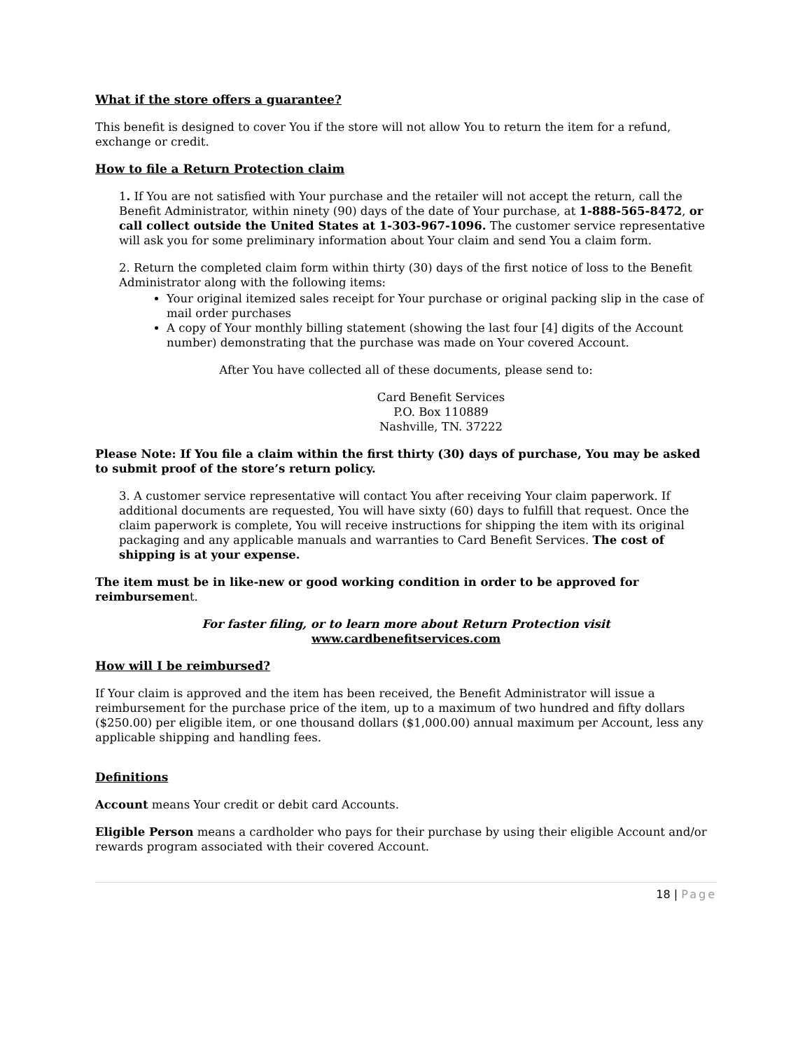What if the store offers a guarantee?
This benefit is designed to cover You if the store will not allow You to return the item for a refund, exchange or credit.
How to file a Return Protection claim
1. If You are not satisfied with Your purchase and the retailer will not accept the return, call the Benefit Administrator, within ninety (90) days of the date of Your purchase, at 1-888-565-8472, or call collect outside the United States at 1-303-967-1096. The customer service representative will ask you for some preliminary information about Your claim and send You a claim form.
2. Return the completed claim form within thirty (30) days of the first notice of loss to the Benefit Administrator along with the following items:
Your original itemized sales receipt for Your purchase or original packing slip in the case of mail order purchases
A copy of Your monthly billing statement (showing the last four [4] digits of the Account number) demonstrating that the purchase was made on Your covered Account.
After You have collected all of these documents, please send to:
Card Benefit Services
P.O. Box 110889
Nashville, TN. 37222
Please Note: If You file a claim within the first thirty (30) days of purchase, You may be asked to submit proof of the store’s return policy.
3. A customer service representative will contact You after receiving Your claim paperwork. If additional documents are requested, You will have sixty (60) days to fulfill that request. Once the claim paperwork is complete, You will receive instructions for shipping the item with its original packaging and any applicable manuals and warranties to Card Benefit Services. The cost of shipping is at your expense.
The item must be in like-new or good working condition in order to be approved for reimbursement.
For faster filing, or to learn more about Return Protection visit
www.cardbenefitservices.com
How will I be reimbursed?
If Your claim is approved and the item has been received, the Benefit Administrator will issue a reimbursement for the purchase price of the item, up to a maximum of two hundred and fifty dollars ($250.00) per eligible item, or one thousand dollars ($1,000.00) annual maximum per Account, less any applicable shipping and handling fees.
Definitions
Account means Your credit or debit card Accounts.
Eligible Person means a cardholder who pays for their purchase by using their eligible Account and/or rewards program associated with their covered Account.
18 | Page